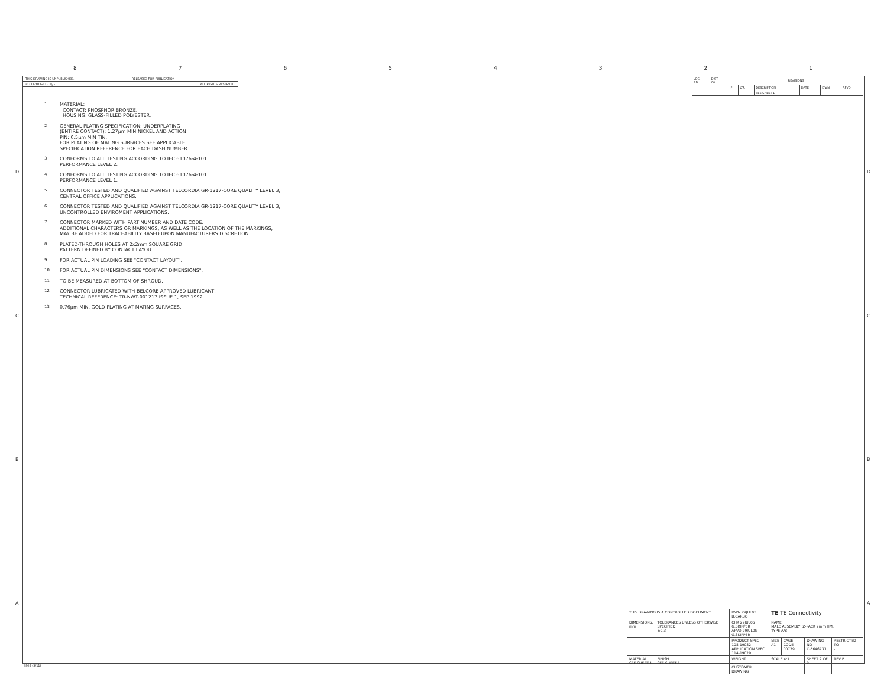8 7 6 5 4 3 2 1
D
C
B
A
D
C
B
A
THIS DRAWING IS UNPUBLISHED. RELEASED FOR PUBLICATION -.-
© COPYRIGHT - By - ALL RIGHTS RESERVED.
| LOC AD | DIST 00 | REVISIONS | | | | | |
| | | P | LTR | DESCRIPTION | DATE | DWN | APVD |
| | | | - | SEE SHEET 1 | - | - | - |
1 MATERIAL:
CONTACT: PHOSPHOR BRONZE.
HOUSING: GLASS-FILLED POLYESTER.
2 GENERAL PLATING SPECIFICATION: UNDERPLATING
(ENTIRE CONTACT): 1.27μm MIN NICKEL AND ACTION
PIN: 0.5μm MIN TIN.
FOR PLATING OF MATING SURFACES SEE APPLICABLE
SPECIFICATION REFERENCE FOR EACH DASH NUMBER.
3 CONFORMS TO ALL TESTING ACCORDING TO IEC 61076-4-101
PERFORMANCE LEVEL 2.
4 CONFORMS TO ALL TESTING ACCORDING TO IEC 61076-4-101
PERFORMANCE LEVEL 1.
5 CONNECTOR TESTED AND QUALIFIED AGAINST TELCORDIA GR-1217-CORE QUALITY LEVEL 3,
CENTRAL OFFICE APPLICATIONS.
6 CONNECTOR TESTED AND QUALIFIED AGAINST TELCORDIA GR-1217-CORE QUALITY LEVEL 3,
UNCONTROLLED ENVIROMENT APPLICATIONS.
7 CONNECTOR MARKED WITH PART NUMBER AND DATE CODE.
ADDITIONAL CHARACTERS OR MARKINGS, AS WELL AS THE LOCATION OF THE MARKINGS,
MAY BE ADDED FOR TRACEABILITY BASED UPON MANUFACTURERS DISCRETION.
8 PLATED-THROUGH HOLES AT 2x2mm SQUARE GRID
PATTERN DEFINED BY CONTACT LAYOUT.
9 FOR ACTUAL PIN LOADING SEE "CONTACT LAYOUT".
10 FOR ACTUAL PIN DIMENSIONS SEE "CONTACT DIMENSIONS".
11 TO BE MEASURED AT BOTTOM OF SHROUD.
12 CONNECTOR LUBRICATED WITH BELCORE APPROVED LUBRICANT,
TECHNICAL REFERENCE: TR-NWT-001217 ISSUE 1, SEP 1992.
13 0.76μm MIN. GOLD PLATING AT MATING SURFACES.
| THIS DRAWING IS A CONTROLLED DOCUMENT. | | DWN 29JUL05 B.CARBO | TE TE Connectivity | | | |
| DIMENSIONS: mm | TOLERANCES UNLESS OTHERWISE SPECIFIED: ±0.3 | CHK 29JUL05 G.SKIPPER APVD 29JUL05 G.SKIPPER | NAME MALE ASSEMBLY, Z-PACK 2mm HM, TYPE A/B | | | |
| | | PRODUCT SPEC 108-19082 APPLICATION SPEC 114-19029 | SIZE A1 | CAGE CODE 00779 | DRAWING NO C-5646731 | RESTRICTED TO - |
| MATERIAL SEE SHEET 1 | FINISH SEE SHEET 1 | WEIGHT - CUSTOMER DRAWING | SCALE 4:1 | | SHEET 2 OF 2 | REV B |
4805 (3/11)